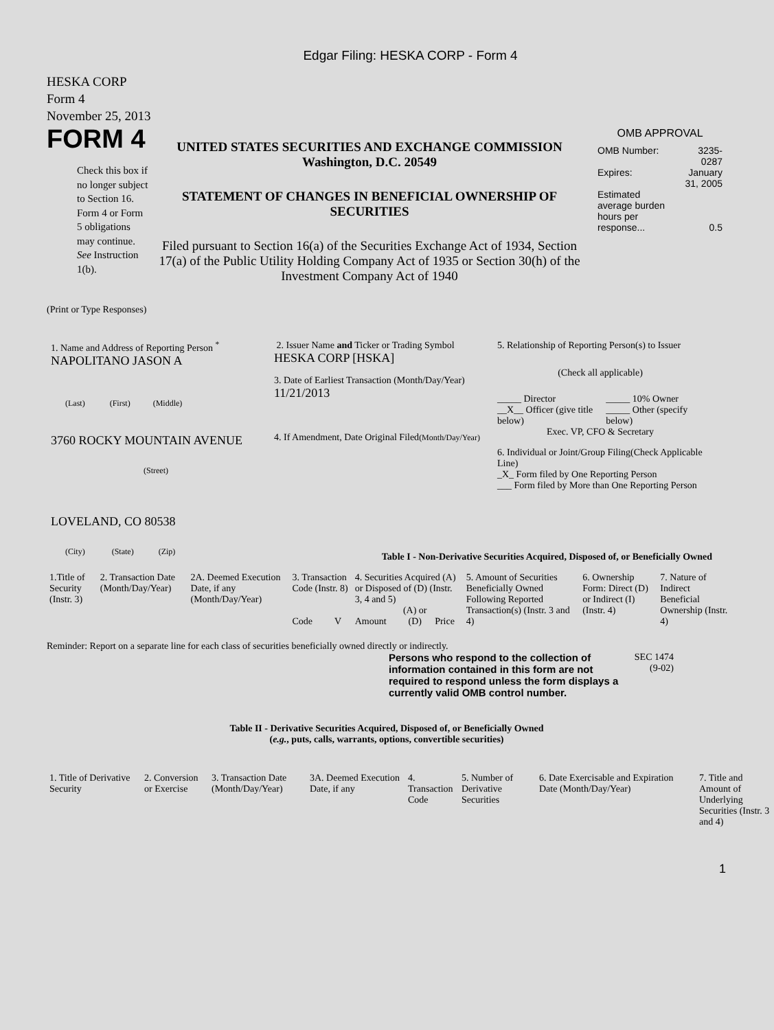Edgar Filing: HESKA CORP - Form 4
HESKA CORP
Form 4
November 25, 2013
FORM 4
Check this box if no longer subject to Section 16. Form 4 or Form 5 obligations may continue. See Instruction 1(b).
UNITED STATES SECURITIES AND EXCHANGE COMMISSION
Washington, D.C. 20549
STATEMENT OF CHANGES IN BENEFICIAL OWNERSHIP OF SECURITIES
Filed pursuant to Section 16(a) of the Securities Exchange Act of 1934, Section 17(a) of the Public Utility Holding Company Act of 1935 or Section 30(h) of the Investment Company Act of 1940
OMB APPROVAL
| OMB Number: | 3235-0287 |
| Expires: | January 31, 2005 |
| Estimated average burden hours per response... | 0.5 |
(Print or Type Responses)
1. Name and Address of Reporting Person <sup>*</sup>
NAPOLITANO JASON A
(Last) (First) (Middle)
3760 ROCKY MOUNTAIN AVENUE
(Street)
LOVELAND, CO 80538
(City) (State) (Zip)
2. Issuer Name and Ticker or Trading Symbol
HESKA CORP [HSKA]
3. Date of Earliest Transaction (Month/Day/Year)
11/21/2013
4. If Amendment, Date Original Filed(Month/Day/Year)
5. Relationship of Reporting Person(s) to Issuer
(Check all applicable)
| _____ Director | _____ 10% Owner |
| __X__ Officer (give title below) | _____ Other (specify below) |
Exec. VP, CFO & Secretary
6. Individual or Joint/Group Filing(Check Applicable Line)
_X_ Form filed by One Reporting Person
___ Form filed by More than One Reporting Person
Table I - Non-Derivative Securities Acquired, Disposed of, or Beneficially Owned
| 1.Title of Security (Instr. 3) | 2. Transaction Date (Month/Day/Year) | 2A. Deemed Execution Date, if any (Month/Day/Year) | 3. Transaction Code (Instr. 8) | | 4. Securities Acquired (A) or Disposed of (D) (Instr. 3, 4 and 5) | | | 5. Amount of Securities Beneficially Owned Following Reported Transaction(s) (Instr. 3 and 4) | 6. Ownership Form: Direct (D) or Indirect (I) (Instr. 4) | 7. Nature of Indirect Beneficial Ownership (Instr. 4) |
| | | | Code | V | Amount | (A) or (D) | Price | | | |
Reminder: Report on a separate line for each class of securities beneficially owned directly or indirectly.
Persons who respond to the collection of information contained in this form are not required to respond unless the form displays a currently valid OMB control number.
SEC 1474 (9-02)
Table II - Derivative Securities Acquired, Disposed of, or Beneficially Owned
(e.g., puts, calls, warrants, options, convertible securities)
| 1. Title of Derivative Security | 2. Conversion or Exercise | 3. Transaction Date (Month/Day/Year) | 3A. Deemed Execution Date, if any | 4. Transaction Code | 5. Number of Derivative Securities | 6. Date Exercisable and Expiration Date (Month/Day/Year) | 7. Title and Amount of Underlying Securities (Instr. 3 and 4) |
1